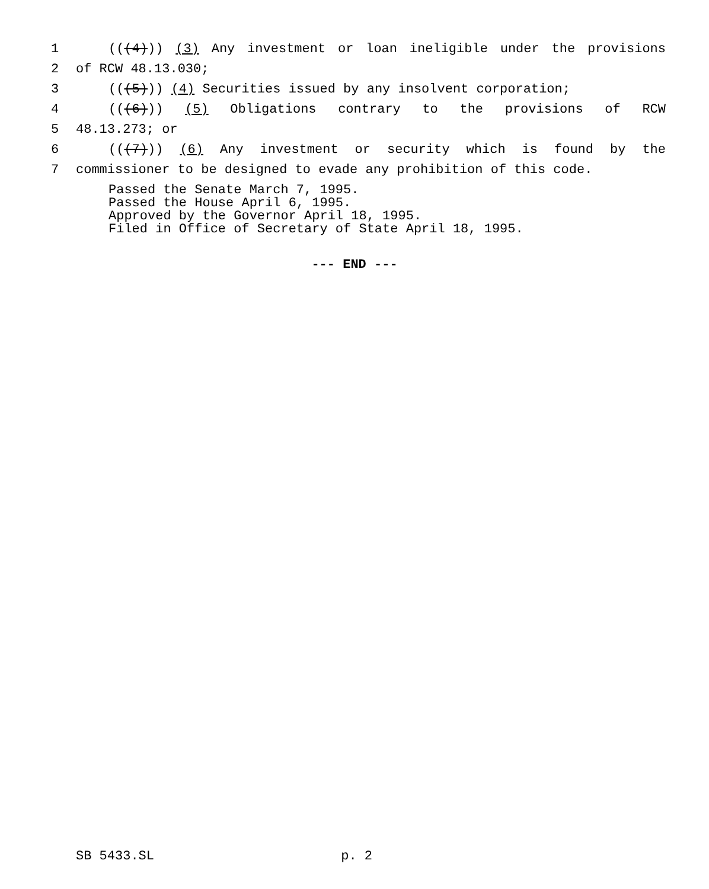1 (((4))) (3) Any investment or loan ineligible under the provisions
2 of RCW 48.13.030;
3 (((5))) (4) Securities issued by any insolvent corporation;
4 (((6))) (5) Obligations contrary to the provisions of RCW
5 48.13.273; or
6 (((7))) (6) Any investment or security which is found by the
7 commissioner to be designed to evade any prohibition of this code.
Passed the Senate March 7, 1995.
Passed the House April 6, 1995.
Approved by the Governor April 18, 1995.
Filed in Office of Secretary of State April 18, 1995.
--- END ---
SB 5433.SL p. 2